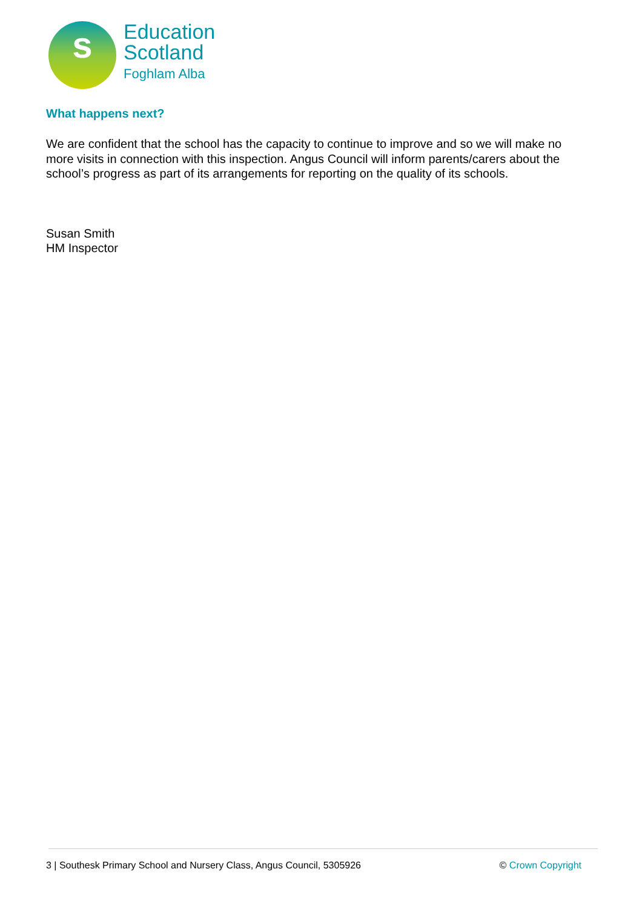s
Education
Scotland
Foghlam Alba
What happens next?
We are confident that the school has the capacity to continue to improve and so we will make no more visits in connection with this inspection. Angus Council will inform parents/carers about the school’s progress as part of its arrangements for reporting on the quality of its schools.
Susan Smith
HM Inspector
3 | Southesk Primary School and Nursery Class, Angus Council, 5305926 © Crown Copyright